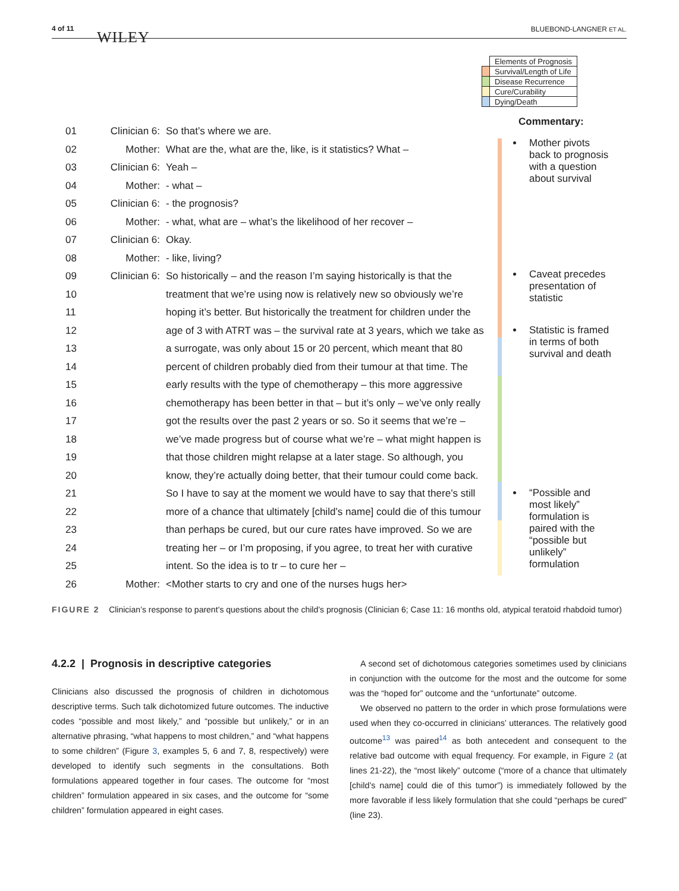4 of 11 WILEY BLUEBOND-LANGNER ET AL.
| | Elements of Prognosis |
| | Survival/Length of Life |
| | Disease Recurrence |
| | Cure/Curability |
| | Dying/Death |
| 01 | Clinician 6: | So that’s where we are. |
| 02 | Mother: | What are the, what are the, like, is it statistics? What – |
| 03 | Clinician 6: | Yeah – |
| 04 | Mother: | - what – |
| 05 | Clinician 6: | - the prognosis? |
| 06 | Mother: | - what, what are – what’s the likelihood of her recover – |
| 07 | Clinician 6: | Okay. |
| 08 | Mother: | - like, living? |
| 09 | Clinician 6: | So historically – and the reason I’m saying historically is that the |
| 10 | | treatment that we’re using now is relatively new so obviously we’re |
| 11 | | hoping it’s better. But historically the treatment for children under the |
| 12 | | age of 3 with ATRT was – the survival rate at 3 years, which we take as |
| 13 | | a surrogate, was only about 15 or 20 percent, which meant that 80 |
| 14 | | percent of children probably died from their tumour at that time. The |
| 15 | | early results with the type of chemotherapy – this more aggressive |
| 16 | | chemotherapy has been better in that – but it’s only – we’ve only really |
| 17 | | got the results over the past 2 years or so. So it seems that we’re – |
| 18 | | we’ve made progress but of course what we’re – what might happen is |
| 19 | | that those children might relapse at a later stage. So although, you |
| 20 | | know, they’re actually doing better, that their tumour could come back. |
| 21 | | So I have to say at the moment we would have to say that there’s still |
| 22 | | more of a chance that ultimately [child’s name] could die of this tumour |
| 23 | | than perhaps be cured, but our cure rates have improved. So we are |
| 24 | | treating her – or I’m proposing, if you agree, to treat her with curative |
| 25 | | intent. So the idea is to tr – to cure her – |
| 26 | Mother: | <Mother starts to cry and one of the nurses hugs her> |
Commentary:
Mother pivots back to prognosis with a question about survival
Caveat precedes presentation of statistic
Statistic is framed in terms of both survival and death
“Possible and most likely” formulation is paired with the “possible but unlikely” formulation
FIGURE 2 Clinician’s response to parent’s questions about the child’s prognosis (Clinician 6; Case 11: 16 months old, atypical teratoid rhabdoid tumor)
4.2.2 | Prognosis in descriptive categories
Clinicians also discussed the prognosis of children in dichotomous descriptive terms. Such talk dichotomized future outcomes. The inductive codes “possible and most likely,” and “possible but unlikely,” or in an alternative phrasing, “what happens to most children,” and “what happens to some children” (Figure 3, examples 5, 6 and 7, 8, respectively) were developed to identify such segments in the consultations. Both formulations appeared together in four cases. The outcome for “most children” formulation appeared in six cases, and the outcome for “some children” formulation appeared in eight cases.
A second set of dichotomous categories sometimes used by clinicians in conjunction with the outcome for the most and the outcome for some was the “hoped for” outcome and the “unfortunate” outcome.
We observed no pattern to the order in which prose formulations were used when they co-occurred in clinicians’ utterances. The relatively good outcome<sup>13</sup> was paired<sup>14</sup> as both antecedent and consequent to the relative bad outcome with equal frequency. For example, in Figure 2 (at lines 21-22), the “most likely” outcome (“more of a chance that ultimately [child’s name] could die of this tumor”) is immediately followed by the more favorable if less likely formulation that she could “perhaps be cured” (line 23).